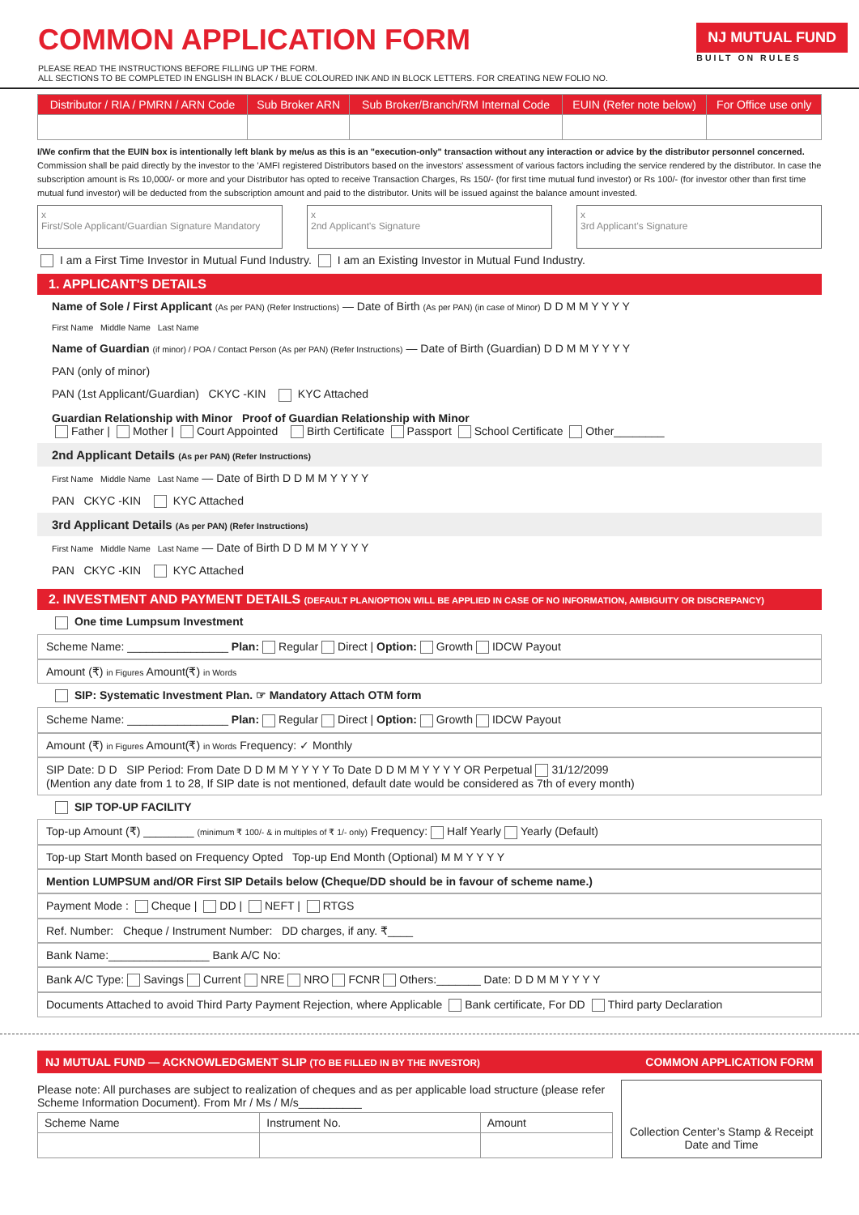COMMON APPLICATION FORM
PLEASE READ THE INSTRUCTIONS BEFORE FILLING UP THE FORM.
ALL SECTIONS TO BE COMPLETED IN ENGLISH IN BLACK / BLUE COLOURED INK AND IN BLOCK LETTERS. FOR CREATING NEW FOLIO NO.
NJ MUTUAL FUND
BUILT ON RULES
| Distributor / RIA / PMRN / ARN Code | Sub Broker ARN | Sub Broker/Branch/RM Internal Code | EUIN (Refer note below) | For Office use only |
| --- | --- | --- | --- | --- |
I/We confirm that the EUIN box is intentionally left blank by me/us as this is an "execution-only" transaction without any interaction or advice by the distributor personnel concerned.
Commission shall be paid directly by the investor to the 'AMFI registered Distributors based on the investors' assessment of various factors including the service rendered by the distributor. In case the subscription amount is Rs 10,000/- or more and your Distributor has opted to receive Transaction Charges, Rs 150/- (for first time mutual fund investor) or Rs 100/- (for investor other than first time mutual fund investor) will be deducted from the subscription amount and paid to the distributor. Units will be issued against the balance amount invested.
x
First/Sole Applicant/Guardian Signature Mandatory
x
2nd Applicant's Signature
x
3rd Applicant's Signature
I am a First Time Investor in Mutual Fund Industry. I am an Existing Investor in Mutual Fund Industry.
1. APPLICANT'S DETAILS
Name of Sole / First Applicant (As per PAN) (Refer Instructions) — Date of Birth (As per PAN) (in case of Minor) D D M M Y Y Y Y
First Name Middle Name Last Name
Name of Guardian (if minor) / POA / Contact Person (As per PAN) (Refer Instructions) — Date of Birth (Guardian) D D M M Y Y Y Y
PAN (only of minor)
PAN (1st Applicant/Guardian) CKYC -KIN KYC Attached
Guardian Relationship with Minor Proof of Guardian Relationship with Minor
Father | Mother | Court Appointed Birth Certificate Passport School Certificate Other________
2nd Applicant Details (As per PAN) (Refer Instructions)
First Name Middle Name Last Name — Date of Birth D D M M Y Y Y Y
PAN CKYC -KIN KYC Attached
3rd Applicant Details (As per PAN) (Refer Instructions)
First Name Middle Name Last Name — Date of Birth D D M M Y Y Y Y
PAN CKYC -KIN KYC Attached
2. INVESTMENT AND PAYMENT DETAILS (DEFAULT PLAN/OPTION WILL BE APPLIED IN CASE OF NO INFORMATION, AMBIGUITY OR DISCREPANCY)
One time Lumpsum Investment
Scheme Name: ________________ Plan: Regular Direct | Option: Growth IDCW Payout
Amount (₹) in Figures Amount(₹) in Words
SIP: Systematic Investment Plan. ☞ Mandatory Attach OTM form
Scheme Name: ________________ Plan: Regular Direct | Option: Growth IDCW Payout
Amount (₹) in Figures Amount(₹) in Words Frequency: ✓ Monthly
SIP Date: D D SIP Period: From Date D D M M Y Y Y Y To Date D D M M Y Y Y Y OR Perpetual 31/12/2099
(Mention any date from 1 to 28, If SIP date is not mentioned, default date would be considered as 7th of every month)
SIP TOP-UP FACILITY
Top-up Amount (₹) ________ (minimum ₹ 100/- & in multiples of ₹ 1/- only) Frequency: Half Yearly Yearly (Default)
Top-up Start Month based on Frequency Opted Top-up End Month (Optional) M M Y Y Y Y
Mention LUMPSUM and/OR First SIP Details below (Cheque/DD should be in favour of scheme name.)
Payment Mode : Cheque | DD | NEFT | RTGS
Ref. Number: Cheque / Instrument Number: DD charges, if any. ₹____
Bank Name:________________ Bank A/C No:
Bank A/C Type: Savings Current NRE NRO FCNR Others:_______ Date: D D M M Y Y Y Y
Documents Attached to avoid Third Party Payment Rejection, where Applicable Bank certificate, For DD Third party Declaration
NJ MUTUAL FUND — ACKNOWLEDGMENT SLIP (TO BE FILLED IN BY THE INVESTOR) COMMON APPLICATION FORM
Please note: All purchases are subject to realization of cheques and as per applicable load structure (please refer Scheme Information Document). From Mr / Ms / M/s__________
| Scheme Name | Instrument No. | Amount |
| --- | --- | --- |
Collection Center’s Stamp & Receipt Date and Time